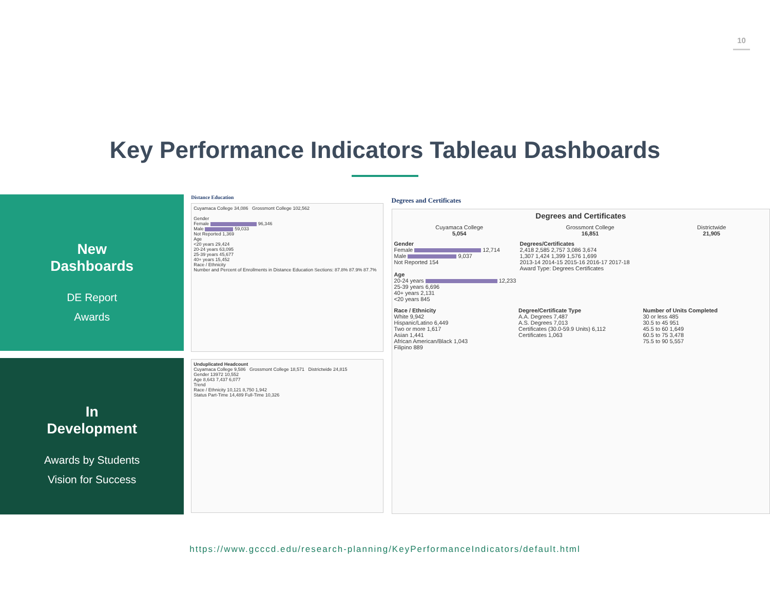10
Key Performance Indicators Tableau Dashboards
New
Dashboards
DE Report
Awards
In
Development
Awards by Students
Vision for Success
Distance Education
Cuyamaca College 34,086 Grossmont College 102,562
Gender
Female 96,346
Male 59,033
Not Reported 1,369
Age
<20 years 29,424
20-24 years 63,095
25-39 years 45,677
40+ years 15,452
Race / Ethnicity
Number and Percent of Enrollments in Distance Education Sections: 87.8% 87.9% 87.7%
Unduplicated Headcount
Cuyamaca College 9,586 Grossmont College 18,571 Districtwide 24,815
Gender 13972 10,552
Age 8,643 7,437 6,077
Trend
Race / Ethnicity 10,121 8,750 1,942
Status Part-Time 14,489 Full-Time 10,326
Degrees and Certificates
Degrees and Certificates
Cuyamaca College
5,054
Grossmont College
16,851
Districtwide
21,905
Gender
Female 12,714
Male 9,037
Not Reported 154
Age
20-24 years 12,233
25-39 years 6,696
40+ years 2,131
<20 years 845
Degrees/Certificates
2,418 2,585 2,757 3,086 3,674
1,307 1,424 1,399 1,576 1,699
2013-14 2014-15 2015-16 2016-17 2017-18
Award Type: Degrees Certificates
Race / Ethnicity
White 9,942
Hispanic/Latino 6,449
Two or more 1,617
Asian 1,441
African American/Black 1,043
Filipino 889
Degree/Certificate Type
A.A. Degrees 7,487
A.S. Degrees 7,013
Certificates (30.0-59.9 Units) 6,112
Certificates 1,063
Number of Units Completed
30 or less 485
30.5 to 45 951
45.5 to 60 1,649
60.5 to 75 3,478
75.5 to 90 5,557
https://www.gcccd.edu/research-planning/KeyPerformanceIndicators/default.html